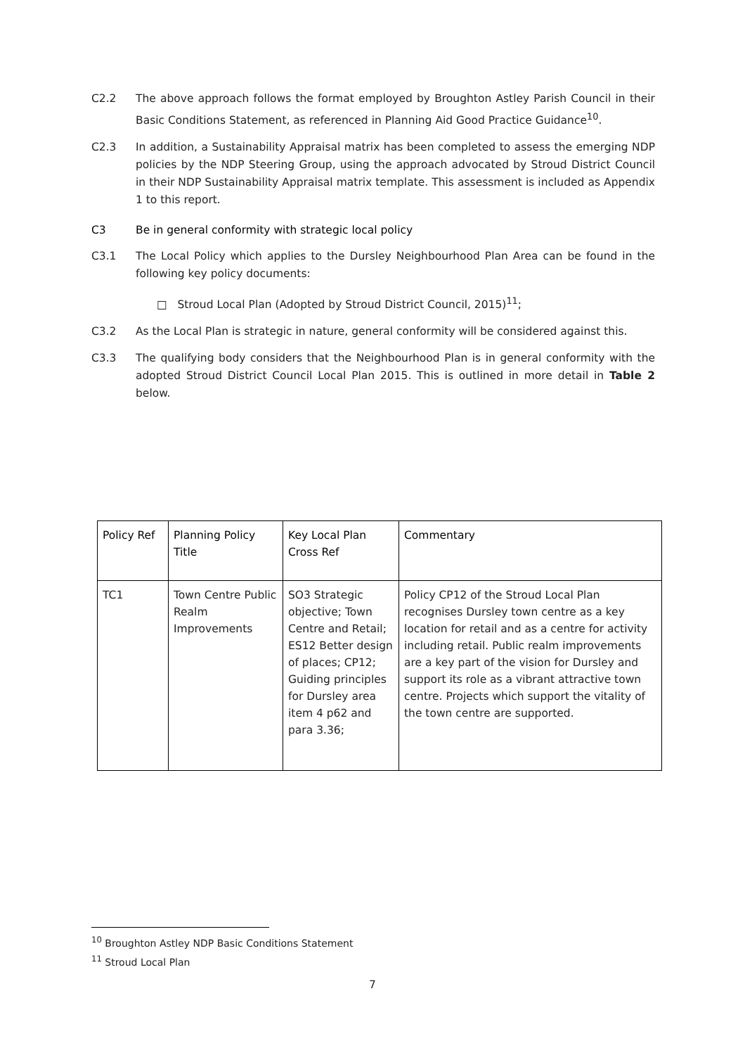C2.2 The above approach follows the format employed by Broughton Astley Parish Council in their Basic Conditions Statement, as referenced in Planning Aid Good Practice Guidance<sup>10</sup>.
C2.3 In addition, a Sustainability Appraisal matrix has been completed to assess the emerging NDP policies by the NDP Steering Group, using the approach advocated by Stroud District Council in their NDP Sustainability Appraisal matrix template. This assessment is included as Appendix 1 to this report.
C3 Be in general conformity with strategic local policy
C3.1 The Local Policy which applies to the Dursley Neighbourhood Plan Area can be found in the following key policy documents:
□ Stroud Local Plan (Adopted by Stroud District Council, 2015)<sup>11</sup>;
C3.2 As the Local Plan is strategic in nature, general conformity will be considered against this.
C3.3 The qualifying body considers that the Neighbourhood Plan is in general conformity with the adopted Stroud District Council Local Plan 2015. This is outlined in more detail in Table 2 below.
| Policy Ref | Planning Policy Title | Key Local Plan Cross Ref | Commentary |
| --- | --- | --- | --- |
| TC1 | Town Centre Public Realm Improvements | SO3 Strategic objective; Town Centre and Retail; ES12 Better design of places; CP12; Guiding principles for Dursley area item 4 p62 and para 3.36; | Policy CP12 of the Stroud Local Plan recognises Dursley town centre as a key location for retail and as a centre for activity including retail. Public realm improvements are a key part of the vision for Dursley and support its role as a vibrant attractive town centre. Projects which support the vitality of the town centre are supported. |
<sup>10</sup> Broughton Astley NDP Basic Conditions Statement
<sup>11</sup> Stroud Local Plan
7